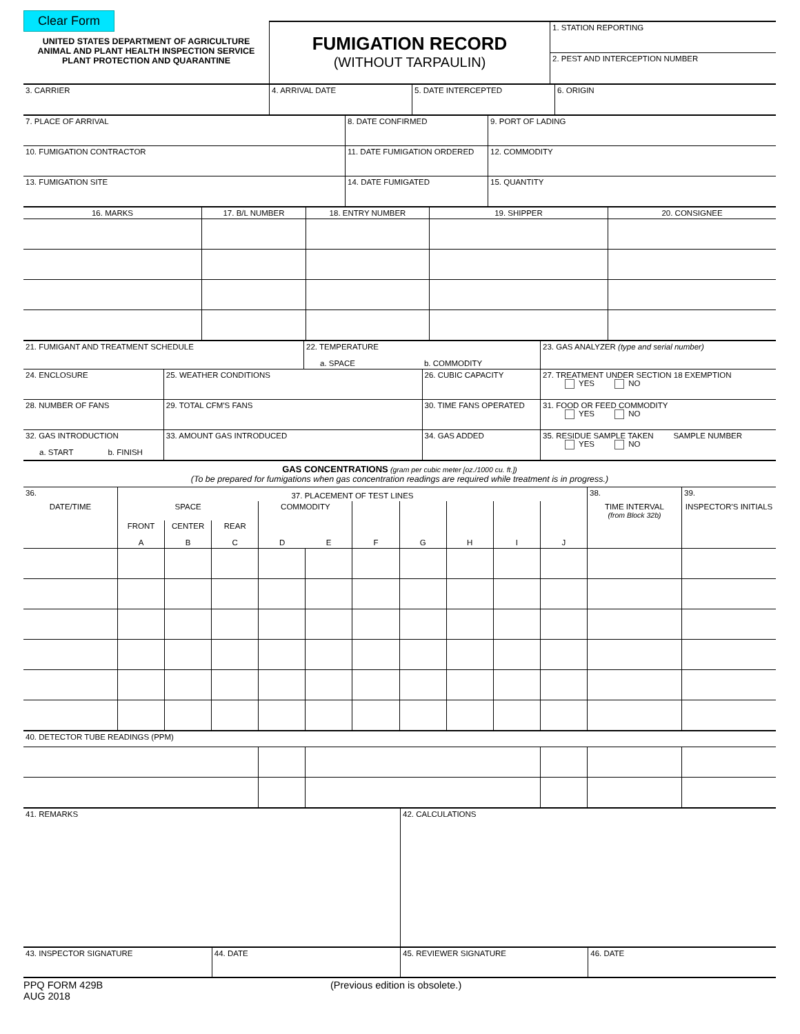Clear Form
| UNITED STATES DEPARTMENT OF AGRICULTURE ANIMAL AND PLANT HEALTH INSPECTION SERVICE PLANT PROTECTION AND QUARANTINE | FUMIGATION RECORD (WITHOUT TARPAULIN) | 1. STATION REPORTING |
| | | 2. PEST AND INTERCEPTION NUMBER |
| 3. CARRIER | 4. ARRIVAL DATE | 5. DATE INTERCEPTED | 6. ORIGIN |
| 7. PLACE OF ARRIVAL | 8. DATE CONFIRMED | 9. PORT OF LADING |
| 10. FUMIGATION CONTRACTOR | 11. DATE FUMIGATION ORDERED | 12. COMMODITY |
| 13. FUMIGATION SITE | 14. DATE FUMIGATED | 15. QUANTITY |
| 16. MARKS | 17. B/L NUMBER | 18. ENTRY NUMBER | 19. SHIPPER | 20. CONSIGNEE |
| 21. FUMIGANT AND TREATMENT SCHEDULE | | 22. TEMPERATURE a. SPACE b. COMMODITY | | 23. GAS ANALYZER (type and serial number) |
| 24. ENCLOSURE | 25. WEATHER CONDITIONS | | 26. CUBIC CAPACITY | 27. TREATMENT UNDER SECTION 18 EXEMPTION YES NO |
| 28. NUMBER OF FANS | 29. TOTAL CFM'S FANS | | 30. TIME FANS OPERATED | 31. FOOD OR FEED COMMODITY YES NO |
| 32. GAS INTRODUCTION a. START b. FINISH | 33. AMOUNT GAS INTRODUCED | | 34. GAS ADDED | 35. RESIDUE SAMPLE TAKEN SAMPLE NUMBER YES NO |
GAS CONCENTRATIONS (gram per cubic meter [oz./1000 cu. ft.])
(To be prepared for fumigations when gas concentration readings are required while treatment is in progress.)
| 36. | 37. PLACEMENT OF TEST LINES | | | | | | | | | | 38. | 39. |
| DATE/TIME | SPACE | | | COMMODITY | | | | | | | TIME INTERVAL (from Block 32b) | INSPECTOR'S INITIALS |
| | FRONT A | CENTER B | REAR C | D | E | F | G | H | I | J | | |
| 40. DETECTOR TUBE READINGS (PPM) | | | | | | | | | | | | |
| 41. REMARKS | | 42. CALCULATIONS | |
| 43. INSPECTOR SIGNATURE | 44. DATE | 45. REVIEWER SIGNATURE | 46. DATE |
PPQ FORM 429B
AUG 2018
(Previous edition is obsolete.)